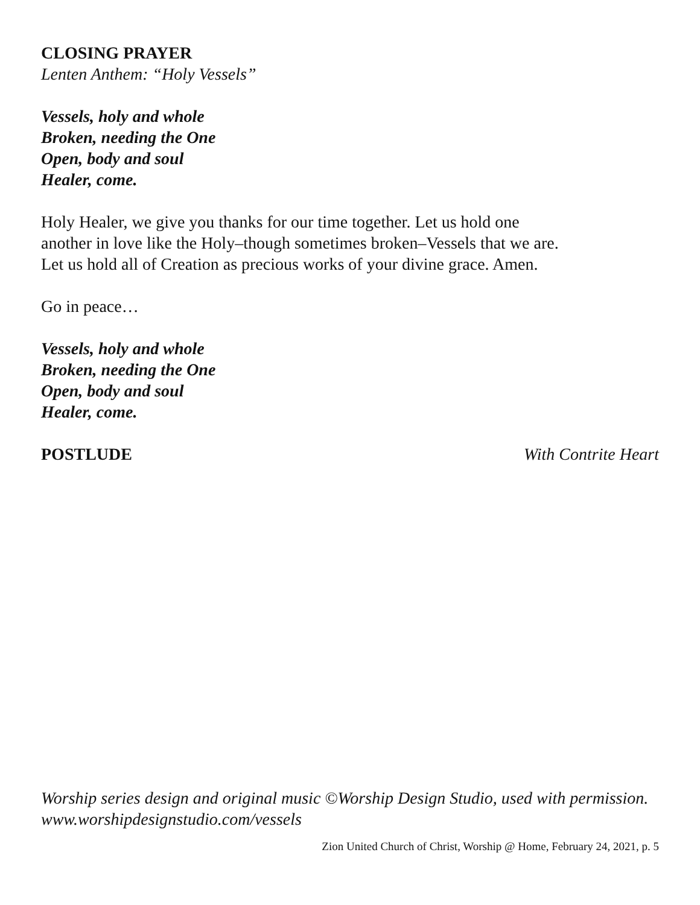CLOSING PRAYER
Lenten Anthem: “Holy Vessels”
Vessels, holy and whole
Broken, needing the One
Open, body and soul
Healer, come.
Holy Healer, we give you thanks for our time together. Let us hold one
another in love like the Holy–though sometimes broken–Vessels that we are.
Let us hold all of Creation as precious works of your divine grace. Amen.
Go in peace…
Vessels, holy and whole
Broken, needing the One
Open, body and soul
Healer, come.
POSTLUDE With Contrite Heart
Worship series design and original music ©Worship Design Studio, used with permission.
www.worshipdesignstudio.com/vessels
Zion United Church of Christ, Worship @ Home, February 24, 2021, p. 5